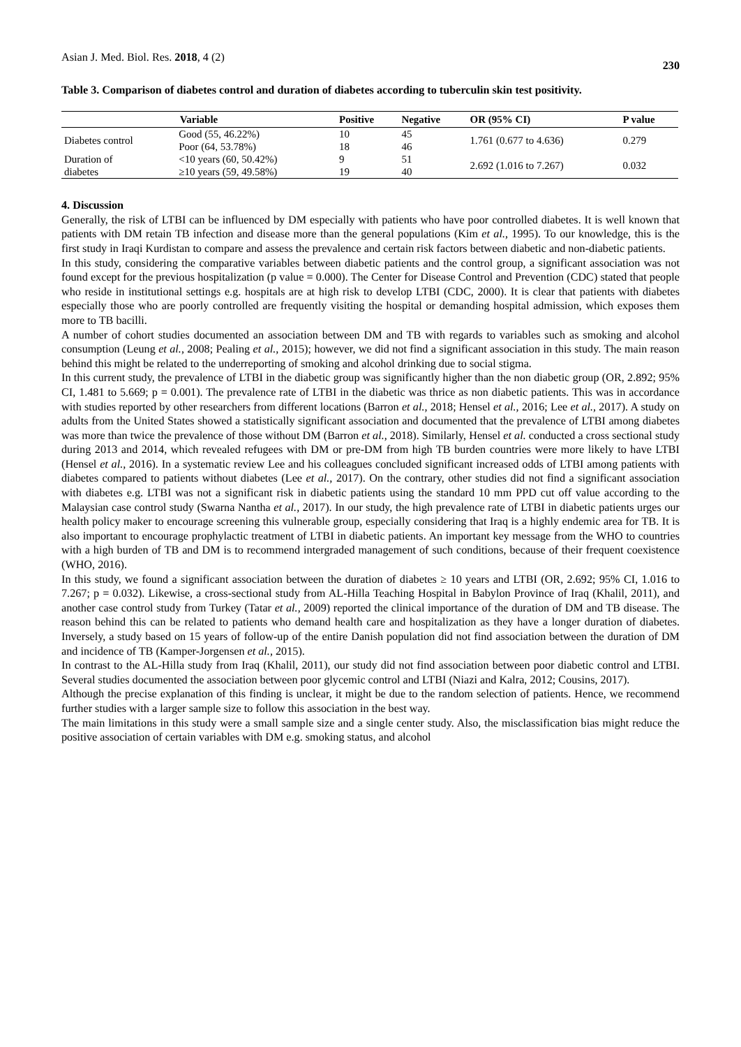Asian J. Med. Biol. Res. 2018, 4 (2) 230
Table 3. Comparison of diabetes control and duration of diabetes according to tuberculin skin test positivity.
| Variable | | Positive | Negative | OR (95% CI) | P value |
| --- | --- | --- | --- | --- | --- |
| Diabetes control | Good (55, 46.22%) | 10 | 45 | 1.761 (0.677 to 4.636) | 0.279 |
| | Poor (64, 53.78%) | 18 | 46 | | |
| Duration of | <10 years (60, 50.42%) | 9 | 51 | 2.692 (1.016 to 7.267) | 0.032 |
| diabetes | ≥10 years (59, 49.58%) | 19 | 40 | | |
4. Discussion
Generally, the risk of LTBI can be influenced by DM especially with patients who have poor controlled diabetes. It is well known that patients with DM retain TB infection and disease more than the general populations (Kim et al., 1995). To our knowledge, this is the first study in Iraqi Kurdistan to compare and assess the prevalence and certain risk factors between diabetic and non-diabetic patients.
In this study, considering the comparative variables between diabetic patients and the control group, a significant association was not found except for the previous hospitalization (p value = 0.000). The Center for Disease Control and Prevention (CDC) stated that people who reside in institutional settings e.g. hospitals are at high risk to develop LTBI (CDC, 2000). It is clear that patients with diabetes especially those who are poorly controlled are frequently visiting the hospital or demanding hospital admission, which exposes them more to TB bacilli.
A number of cohort studies documented an association between DM and TB with regards to variables such as smoking and alcohol consumption (Leung et al., 2008; Pealing et al., 2015); however, we did not find a significant association in this study. The main reason behind this might be related to the underreporting of smoking and alcohol drinking due to social stigma.
In this current study, the prevalence of LTBI in the diabetic group was significantly higher than the non diabetic group (OR, 2.892; 95% CI, 1.481 to 5.669; p = 0.001). The prevalence rate of LTBI in the diabetic was thrice as non diabetic patients. This was in accordance with studies reported by other researchers from different locations (Barron et al., 2018; Hensel et al., 2016; Lee et al., 2017). A study on adults from the United States showed a statistically significant association and documented that the prevalence of LTBI among diabetes was more than twice the prevalence of those without DM (Barron et al., 2018). Similarly, Hensel et al. conducted a cross sectional study during 2013 and 2014, which revealed refugees with DM or pre-DM from high TB burden countries were more likely to have LTBI (Hensel et al., 2016). In a systematic review Lee and his colleagues concluded significant increased odds of LTBI among patients with diabetes compared to patients without diabetes (Lee et al., 2017). On the contrary, other studies did not find a significant association with diabetes e.g. LTBI was not a significant risk in diabetic patients using the standard 10 mm PPD cut off value according to the Malaysian case control study (Swarna Nantha et al., 2017). In our study, the high prevalence rate of LTBI in diabetic patients urges our health policy maker to encourage screening this vulnerable group, especially considering that Iraq is a highly endemic area for TB. It is also important to encourage prophylactic treatment of LTBI in diabetic patients. An important key message from the WHO to countries with a high burden of TB and DM is to recommend intergraded management of such conditions, because of their frequent coexistence (WHO, 2016).
In this study, we found a significant association between the duration of diabetes ≥ 10 years and LTBI (OR, 2.692; 95% CI, 1.016 to 7.267; p = 0.032). Likewise, a cross-sectional study from AL-Hilla Teaching Hospital in Babylon Province of Iraq (Khalil, 2011), and another case control study from Turkey (Tatar et al., 2009) reported the clinical importance of the duration of DM and TB disease. The reason behind this can be related to patients who demand health care and hospitalization as they have a longer duration of diabetes. Inversely, a study based on 15 years of follow-up of the entire Danish population did not find association between the duration of DM and incidence of TB (Kamper-Jorgensen et al., 2015).
In contrast to the AL-Hilla study from Iraq (Khalil, 2011), our study did not find association between poor diabetic control and LTBI. Several studies documented the association between poor glycemic control and LTBI (Niazi and Kalra, 2012; Cousins, 2017).
Although the precise explanation of this finding is unclear, it might be due to the random selection of patients. Hence, we recommend further studies with a larger sample size to follow this association in the best way.
The main limitations in this study were a small sample size and a single center study. Also, the misclassification bias might reduce the positive association of certain variables with DM e.g. smoking status, and alcohol